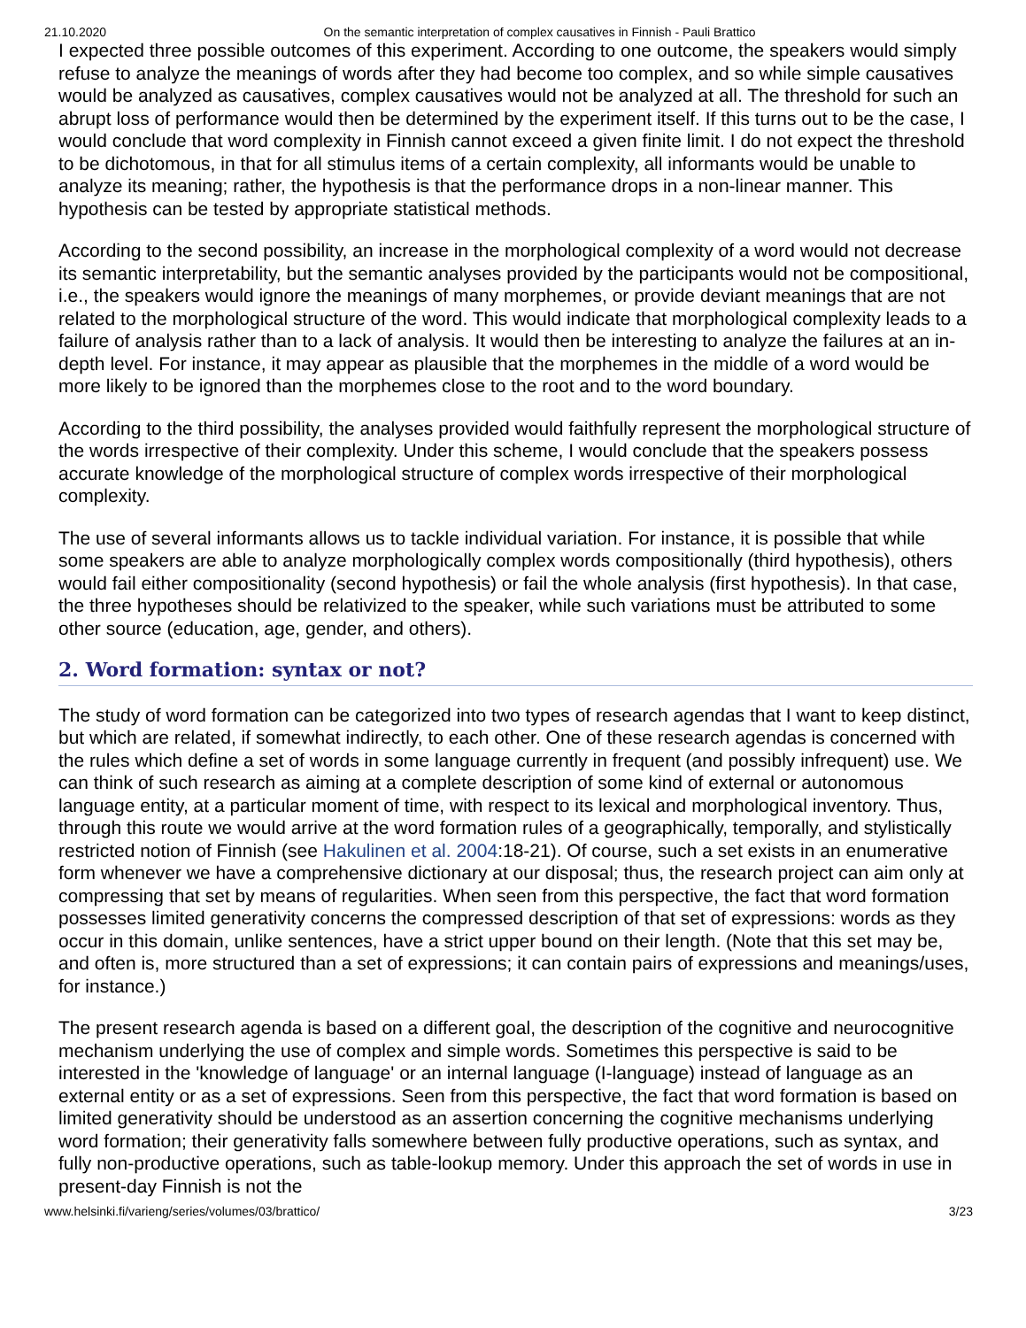21.10.2020 On the semantic interpretation of complex causatives in Finnish - Pauli Brattico
I expected three possible outcomes of this experiment. According to one outcome, the speakers would simply refuse to analyze the meanings of words after they had become too complex, and so while simple causatives would be analyzed as causatives, complex causatives would not be analyzed at all. The threshold for such an abrupt loss of performance would then be determined by the experiment itself. If this turns out to be the case, I would conclude that word complexity in Finnish cannot exceed a given finite limit. I do not expect the threshold to be dichotomous, in that for all stimulus items of a certain complexity, all informants would be unable to analyze its meaning; rather, the hypothesis is that the performance drops in a non-linear manner. This hypothesis can be tested by appropriate statistical methods.
According to the second possibility, an increase in the morphological complexity of a word would not decrease its semantic interpretability, but the semantic analyses provided by the participants would not be compositional, i.e., the speakers would ignore the meanings of many morphemes, or provide deviant meanings that are not related to the morphological structure of the word. This would indicate that morphological complexity leads to a failure of analysis rather than to a lack of analysis. It would then be interesting to analyze the failures at an in-depth level. For instance, it may appear as plausible that the morphemes in the middle of a word would be more likely to be ignored than the morphemes close to the root and to the word boundary.
According to the third possibility, the analyses provided would faithfully represent the morphological structure of the words irrespective of their complexity. Under this scheme, I would conclude that the speakers possess accurate knowledge of the morphological structure of complex words irrespective of their morphological complexity.
The use of several informants allows us to tackle individual variation. For instance, it is possible that while some speakers are able to analyze morphologically complex words compositionally (third hypothesis), others would fail either compositionality (second hypothesis) or fail the whole analysis (first hypothesis). In that case, the three hypotheses should be relativized to the speaker, while such variations must be attributed to some other source (education, age, gender, and others).
2. Word formation: syntax or not?
The study of word formation can be categorized into two types of research agendas that I want to keep distinct, but which are related, if somewhat indirectly, to each other. One of these research agendas is concerned with the rules which define a set of words in some language currently in frequent (and possibly infrequent) use. We can think of such research as aiming at a complete description of some kind of external or autonomous language entity, at a particular moment of time, with respect to its lexical and morphological inventory. Thus, through this route we would arrive at the word formation rules of a geographically, temporally, and stylistically restricted notion of Finnish (see Hakulinen et al. 2004:18-21). Of course, such a set exists in an enumerative form whenever we have a comprehensive dictionary at our disposal; thus, the research project can aim only at compressing that set by means of regularities. When seen from this perspective, the fact that word formation possesses limited generativity concerns the compressed description of that set of expressions: words as they occur in this domain, unlike sentences, have a strict upper bound on their length. (Note that this set may be, and often is, more structured than a set of expressions; it can contain pairs of expressions and meanings/uses, for instance.)
The present research agenda is based on a different goal, the description of the cognitive and neurocognitive mechanism underlying the use of complex and simple words. Sometimes this perspective is said to be interested in the 'knowledge of language' or an internal language (I-language) instead of language as an external entity or as a set of expressions. Seen from this perspective, the fact that word formation is based on limited generativity should be understood as an assertion concerning the cognitive mechanisms underlying word formation; their generativity falls somewhere between fully productive operations, such as syntax, and fully non-productive operations, such as table-lookup memory. Under this approach the set of words in use in present-day Finnish is not the
www.helsinki.fi/varieng/series/volumes/03/brattico/ 3/23